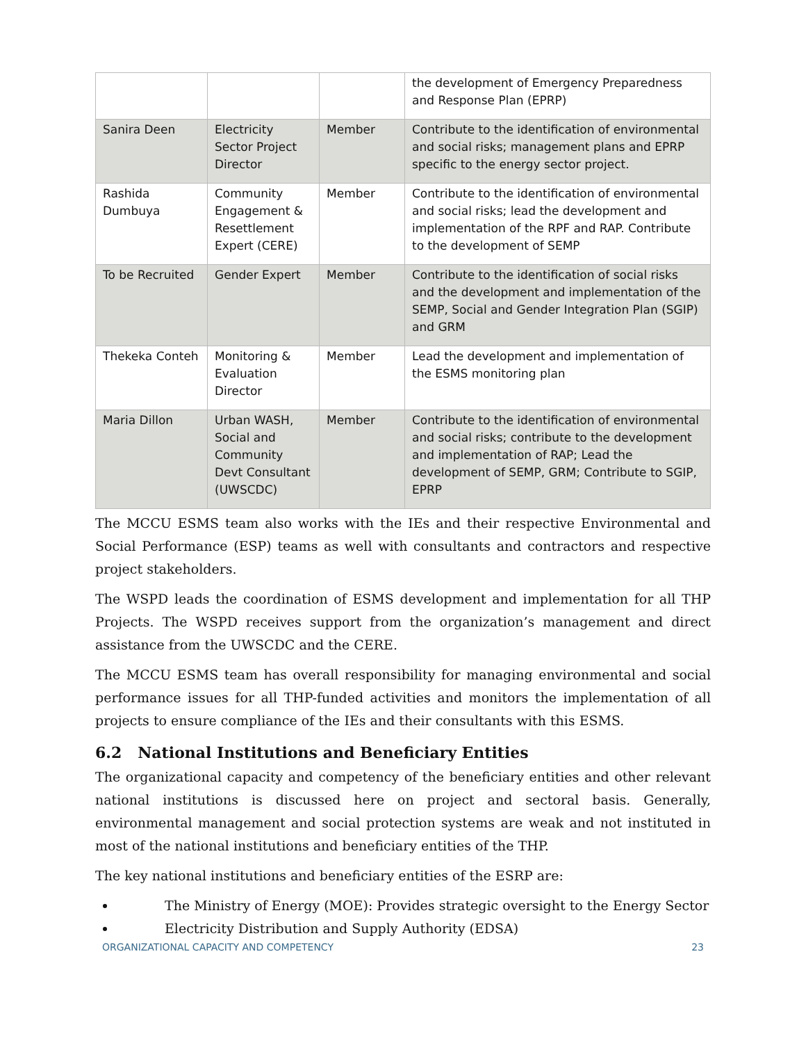| | | | the development of Emergency Preparedness and Response Plan (EPRP) |
| Sanira Deen | Electricity Sector Project Director | Member | Contribute to the identification of environmental and social risks; management plans and EPRP specific to the energy sector project. |
| Rashida Dumbuya | Community Engagement & Resettlement Expert (CERE) | Member | Contribute to the identification of environmental and social risks; lead the development and implementation of the RPF and RAP. Contribute to the development of SEMP |
| To be Recruited | Gender Expert | Member | Contribute to the identification of social risks and the development and implementation of the SEMP, Social and Gender Integration Plan (SGIP) and GRM |
| Thekeka Conteh | Monitoring & Evaluation Director | Member | Lead the development and implementation of the ESMS monitoring plan |
| Maria Dillon | Urban WASH, Social and Community Devt Consultant (UWSCDC) | Member | Contribute to the identification of environmental and social risks; contribute to the development and implementation of RAP; Lead the development of SEMP, GRM; Contribute to SGIP, EPRP |
The MCCU ESMS team also works with the IEs and their respective Environmental and Social Performance (ESP) teams as well with consultants and contractors and respective project stakeholders.
The WSPD leads the coordination of ESMS development and implementation for all THP Projects. The WSPD receives support from the organization’s management and direct assistance from the UWSCDC and the CERE.
The MCCU ESMS team has overall responsibility for managing environmental and social performance issues for all THP-funded activities and monitors the implementation of all projects to ensure compliance of the IEs and their consultants with this ESMS.
6.2 National Institutions and Beneficiary Entities
The organizational capacity and competency of the beneficiary entities and other relevant national institutions is discussed here on project and sectoral basis. Generally, environmental management and social protection systems are weak and not instituted in most of the national institutions and beneficiary entities of the THP.
The key national institutions and beneficiary entities of the ESRP are:
The Ministry of Energy (MOE): Provides strategic oversight to the Energy Sector
Electricity Distribution and Supply Authority (EDSA)
ORGANIZATIONAL CAPACITY AND COMPETENCY 23